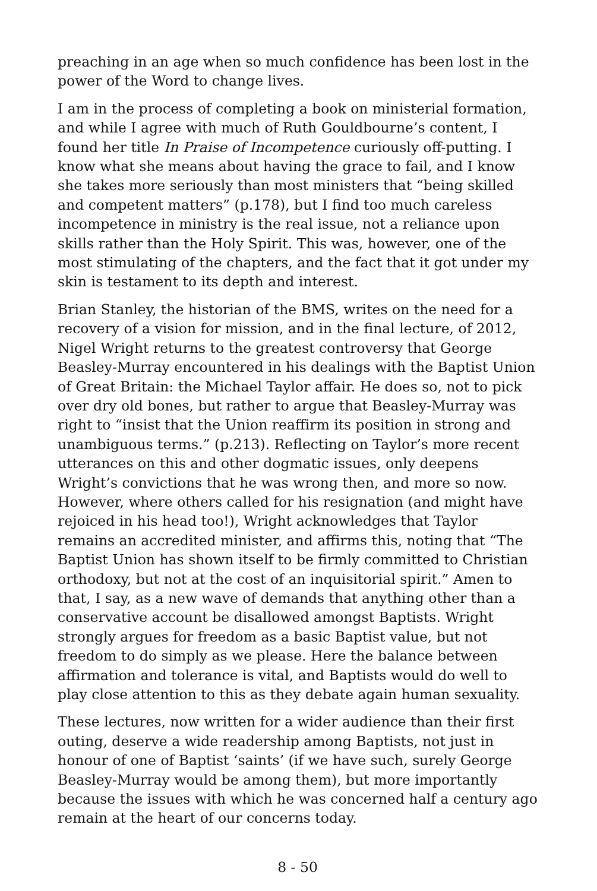preaching in an age when so much confidence has been lost in the power of the Word to change lives.
I am in the process of completing a book on ministerial formation, and while I agree with much of Ruth Gouldbourne’s content, I found her title In Praise of Incompetence curiously off-putting. I know what she means about having the grace to fail, and I know she takes more seriously than most ministers that “being skilled and competent matters” (p.178), but I find too much careless incompetence in ministry is the real issue, not a reliance upon skills rather than the Holy Spirit. This was, however, one of the most stimulating of the chapters, and the fact that it got under my skin is testament to its depth and interest.
Brian Stanley, the historian of the BMS, writes on the need for a recovery of a vision for mission, and in the final lecture, of 2012, Nigel Wright returns to the greatest controversy that George Beasley-Murray encountered in his dealings with the Baptist Union of Great Britain: the Michael Taylor affair. He does so, not to pick over dry old bones, but rather to argue that Beasley-Murray was right to “insist that the Union reaffirm its position in strong and unambiguous terms.” (p.213). Reflecting on Taylor’s more recent utterances on this and other dogmatic issues, only deepens Wright’s convictions that he was wrong then, and more so now. However, where others called for his resignation (and might have rejoiced in his head too!), Wright acknowledges that Taylor remains an accredited minister, and affirms this, noting that “The Baptist Union has shown itself to be firmly committed to Christian orthodoxy, but not at the cost of an inquisitorial spirit.” Amen to that, I say, as a new wave of demands that anything other than a conservative account be disallowed amongst Baptists. Wright strongly argues for freedom as a basic Baptist value, but not freedom to do simply as we please. Here the balance between affirmation and tolerance is vital, and Baptists would do well to play close attention to this as they debate again human sexuality.
These lectures, now written for a wider audience than their first outing, deserve a wide readership among Baptists, not just in honour of one of Baptist ‘saints’ (if we have such, surely George Beasley-Murray would be among them), but more importantly because the issues with which he was concerned half a century ago remain at the heart of our concerns today.
8 - 50